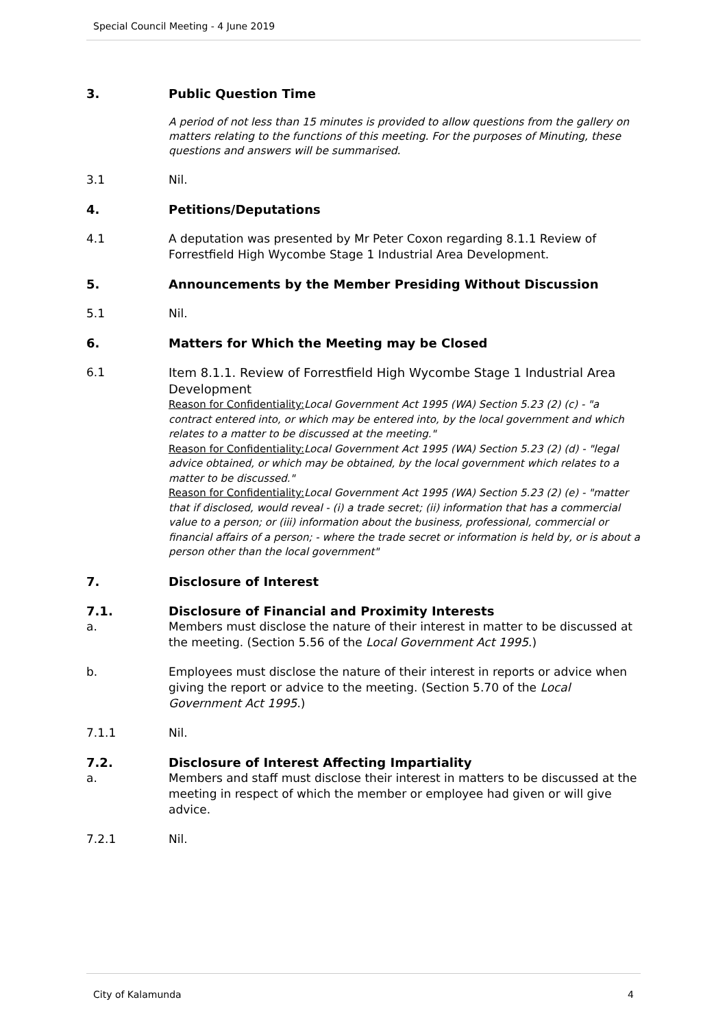Special Council Meeting - 4 June 2019
3. Public Question Time
A period of not less than 15 minutes is provided to allow questions from the gallery on matters relating to the functions of this meeting. For the purposes of Minuting, these questions and answers will be summarised.
3.1 Nil.
4. Petitions/Deputations
4.1 A deputation was presented by Mr Peter Coxon regarding 8.1.1 Review of Forrestfield High Wycombe Stage 1 Industrial Area Development.
5. Announcements by the Member Presiding Without Discussion
5.1 Nil.
6. Matters for Which the Meeting may be Closed
6.1 Item 8.1.1. Review of Forrestfield High Wycombe Stage 1 Industrial Area Development
Reason for Confidentiality: Local Government Act 1995 (WA) Section 5.23 (2) (c) - "a contract entered into, or which may be entered into, by the local government and which relates to a matter to be discussed at the meeting."
Reason for Confidentiality: Local Government Act 1995 (WA) Section 5.23 (2) (d) - "legal advice obtained, or which may be obtained, by the local government which relates to a matter to be discussed."
Reason for Confidentiality: Local Government Act 1995 (WA) Section 5.23 (2) (e) - "matter that if disclosed, would reveal - (i) a trade secret; (ii) information that has a commercial value to a person; or (iii) information about the business, professional, commercial or financial affairs of a person; - where the trade secret or information is held by, or is about a person other than the local government"
7. Disclosure of Interest
7.1. Disclosure of Financial and Proximity Interests
a. Members must disclose the nature of their interest in matter to be discussed at the meeting. (Section 5.56 of the Local Government Act 1995.)
b. Employees must disclose the nature of their interest in reports or advice when giving the report or advice to the meeting. (Section 5.70 of the Local Government Act 1995.)
7.1.1 Nil.
7.2. Disclosure of Interest Affecting Impartiality
a. Members and staff must disclose their interest in matters to be discussed at the meeting in respect of which the member or employee had given or will give advice.
7.2.1 Nil.
City of Kalamunda 4